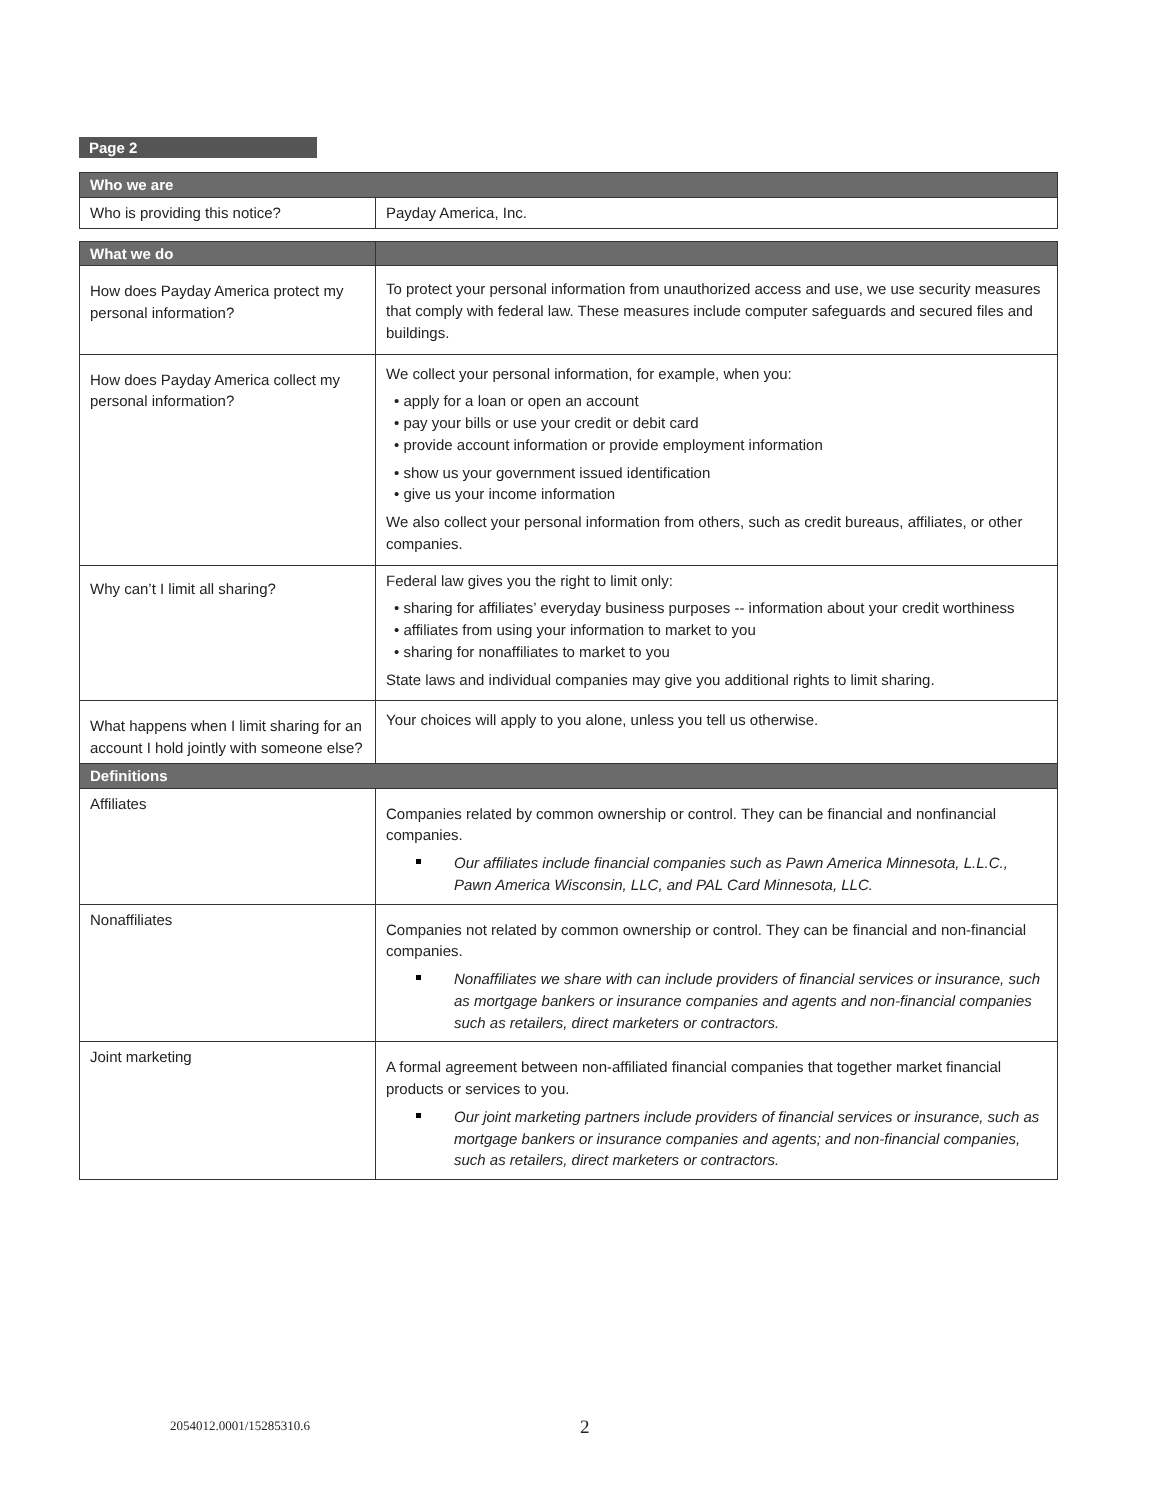Page 2
| Who we are | |
| --- | --- |
| Who is providing this notice? | Payday America, Inc. |
| What we do | |
| --- | --- |
| How does Payday America protect my personal information? | To protect your personal information from unauthorized access and use, we use security measures that comply with federal law. These measures include computer safeguards and secured files and buildings. |
| How does Payday America collect my personal information? | We collect your personal information, for example, when you: • apply for a loan or open an account • pay your bills or use your credit or debit card • provide account information or provide employment information • show us your government issued identification • give us your income information We also collect your personal information from others, such as credit bureaus, affiliates, or other companies. |
| Why can’t I limit all sharing? | Federal law gives you the right to limit only: • sharing for affiliates’ everyday business purposes -- information about your credit worthiness • affiliates from using your information to market to you • sharing for nonaffiliates to market to you State laws and individual companies may give you additional rights to limit sharing. |
| What happens when I limit sharing for an account I hold jointly with someone else? | Your choices will apply to you alone, unless you tell us otherwise. |
| Definitions | |
| Affiliates | Companies related by common ownership or control. They can be financial and nonfinancial companies. Our affiliates include financial companies such as Pawn America Minnesota, L.L.C., Pawn America Wisconsin, LLC, and PAL Card Minnesota, LLC. |
| Nonaffiliates | Companies not related by common ownership or control. They can be financial and non-financial companies. Nonaffiliates we share with can include providers of financial services or insurance, such as mortgage bankers or insurance companies and agents and non-financial companies such as retailers, direct marketers or contractors. |
| Joint marketing | A formal agreement between non-affiliated financial companies that together market financial products or services to you. Our joint marketing partners include providers of financial services or insurance, such as mortgage bankers or insurance companies and agents; and non-financial companies, such as retailers, direct marketers or contractors. |
2054012.0001/15285310.6 2